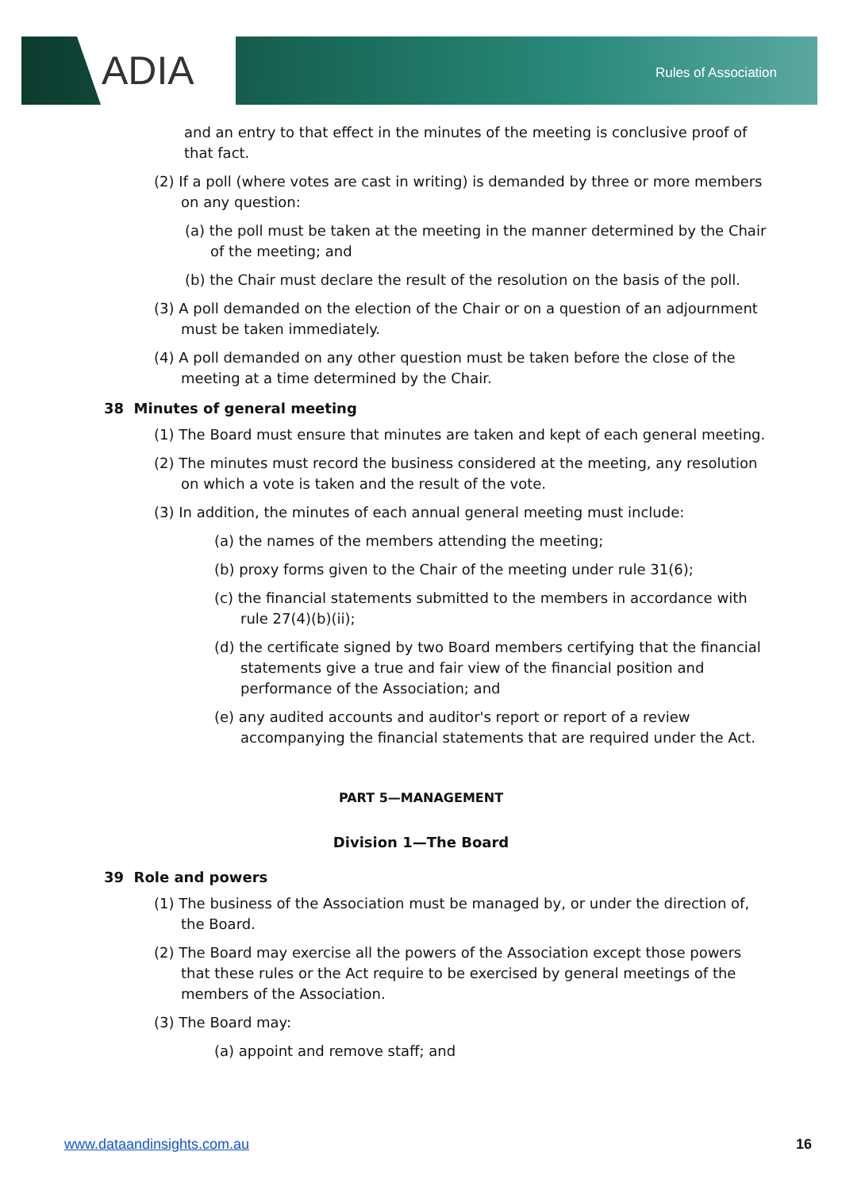ADIA Rules of Association
and an entry to that effect in the minutes of the meeting is conclusive proof of that fact.
(2) If a poll (where votes are cast in writing) is demanded by three or more members on any question:
(a) the poll must be taken at the meeting in the manner determined by the Chair of the meeting; and
(b) the Chair must declare the result of the resolution on the basis of the poll.
(3) A poll demanded on the election of the Chair or on a question of an adjournment must be taken immediately.
(4) A poll demanded on any other question must be taken before the close of the meeting at a time determined by the Chair.
38 Minutes of general meeting
(1) The Board must ensure that minutes are taken and kept of each general meeting.
(2) The minutes must record the business considered at the meeting, any resolution on which a vote is taken and the result of the vote.
(3) In addition, the minutes of each annual general meeting must include:
(a) the names of the members attending the meeting;
(b) proxy forms given to the Chair of the meeting under rule 31(6);
(c) the financial statements submitted to the members in accordance with rule 27(4)(b)(ii);
(d) the certificate signed by two Board members certifying that the financial statements give a true and fair view of the financial position and performance of the Association; and
(e) any audited accounts and auditor's report or report of a review accompanying the financial statements that are required under the Act.
PART 5—MANAGEMENT
Division 1—The Board
39 Role and powers
(1) The business of the Association must be managed by, or under the direction of, the Board.
(2) The Board may exercise all the powers of the Association except those powers that these rules or the Act require to be exercised by general meetings of the members of the Association.
(3) The Board may:
(a) appoint and remove staff; and
www.dataandinsights.com.au 16